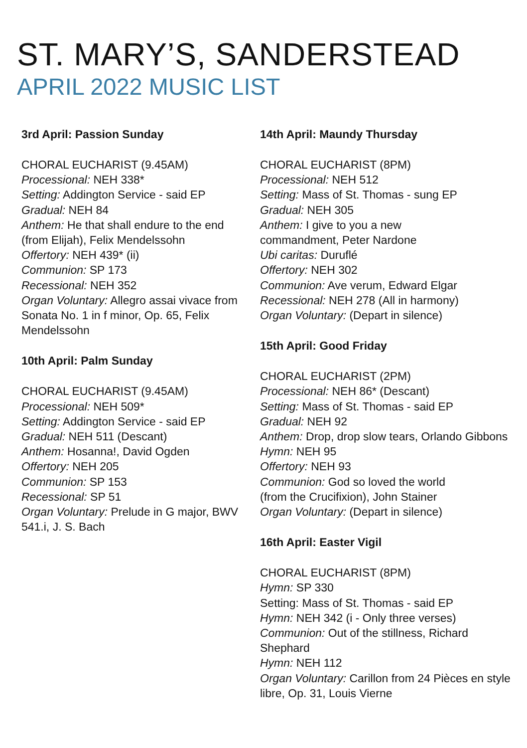ST. MARY’S, SANDERSTEAD
APRIL 2022 MUSIC LIST
3rd April: Passion Sunday
CHORAL EUCHARIST (9.45AM)
Processional: NEH 338*
Setting: Addington Service - said EP
Gradual: NEH 84
Anthem: He that shall endure to the end (from Elijah), Felix Mendelssohn
Offertory: NEH 439* (ii)
Communion: SP 173
Recessional: NEH 352
Organ Voluntary: Allegro assai vivace from Sonata No. 1 in f minor, Op. 65, Felix Mendelssohn
10th April: Palm Sunday
CHORAL EUCHARIST (9.45AM)
Processional: NEH 509*
Setting: Addington Service - said EP
Gradual: NEH 511 (Descant)
Anthem: Hosanna!, David Ogden
Offertory: NEH 205
Communion: SP 153
Recessional: SP 51
Organ Voluntary: Prelude in G major, BWV 541.i, J. S. Bach
14th April: Maundy Thursday
CHORAL EUCHARIST (8PM)
Processional: NEH 512
Setting: Mass of St. Thomas - sung EP
Gradual: NEH 305
Anthem: I give to you a new
commandment, Peter Nardone
Ubi caritas: Duruflé
Offertory: NEH 302
Communion: Ave verum, Edward Elgar
Recessional: NEH 278 (All in harmony)
Organ Voluntary: (Depart in silence)
15th April: Good Friday
CHORAL EUCHARIST (2PM)
Processional: NEH 86* (Descant)
Setting: Mass of St. Thomas - said EP
Gradual: NEH 92
Anthem: Drop, drop slow tears, Orlando Gibbons
Hymn: NEH 95
Offertory: NEH 93
Communion: God so loved the world
(from the Crucifixion), John Stainer
Organ Voluntary: (Depart in silence)
16th April: Easter Vigil
CHORAL EUCHARIST (8PM)
Hymn: SP 330
Setting: Mass of St. Thomas - said EP
Hymn: NEH 342 (i - Only three verses)
Communion: Out of the stillness, Richard Shephard
Hymn: NEH 112
Organ Voluntary: Carillon from 24 Pièces en style libre, Op. 31, Louis Vierne